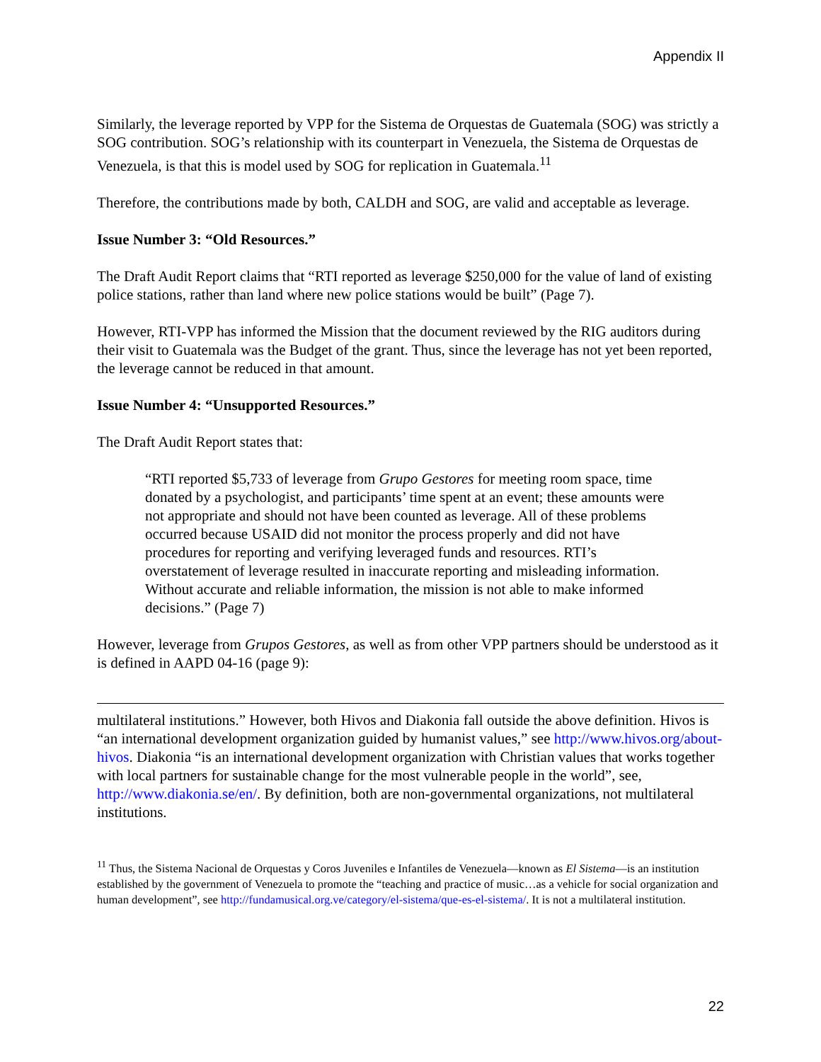Appendix II
Similarly, the leverage reported by VPP for the Sistema de Orquestas de Guatemala (SOG) was strictly a SOG contribution. SOG’s relationship with its counterpart in Venezuela, the Sistema de Orquestas de Venezuela, is that this is model used by SOG for replication in Guatemala.<sup>11</sup>
Therefore, the contributions made by both, CALDH and SOG, are valid and acceptable as leverage.
Issue Number 3: “Old Resources.”
The Draft Audit Report claims that “RTI reported as leverage $250,000 for the value of land of existing police stations, rather than land where new police stations would be built” (Page 7).
However, RTI-VPP has informed the Mission that the document reviewed by the RIG auditors during their visit to Guatemala was the Budget of the grant. Thus, since the leverage has not yet been reported, the leverage cannot be reduced in that amount.
Issue Number 4: “Unsupported Resources.”
The Draft Audit Report states that:
“RTI reported $5,733 of leverage from Grupo Gestores for meeting room space, time donated by a psychologist, and participants’ time spent at an event; these amounts were not appropriate and should not have been counted as leverage. All of these problems occurred because USAID did not monitor the process properly and did not have procedures for reporting and verifying leveraged funds and resources. RTI’s overstatement of leverage resulted in inaccurate reporting and misleading information. Without accurate and reliable information, the mission is not able to make informed decisions.” (Page 7)
However, leverage from Grupos Gestores, as well as from other VPP partners should be understood as it is defined in AAPD 04-16 (page 9):
multilateral institutions.” However, both Hivos and Diakonia fall outside the above definition. Hivos is “an international development organization guided by humanist values,” see http://www.hivos.org/about-hivos. Diakonia “is an international development organization with Christian values that works together with local partners for sustainable change for the most vulnerable people in the world”, see, http://www.diakonia.se/en/. By definition, both are non-governmental organizations, not multilateral institutions.
<sup>11</sup> Thus, the Sistema Nacional de Orquestas y Coros Juveniles e Infantiles de Venezuela—known as El Sistema—is an institution established by the government of Venezuela to promote the “teaching and practice of music…as a vehicle for social organization and human development”, see http://fundamusical.org.ve/category/el-sistema/que-es-el-sistema/. It is not a multilateral institution.
22